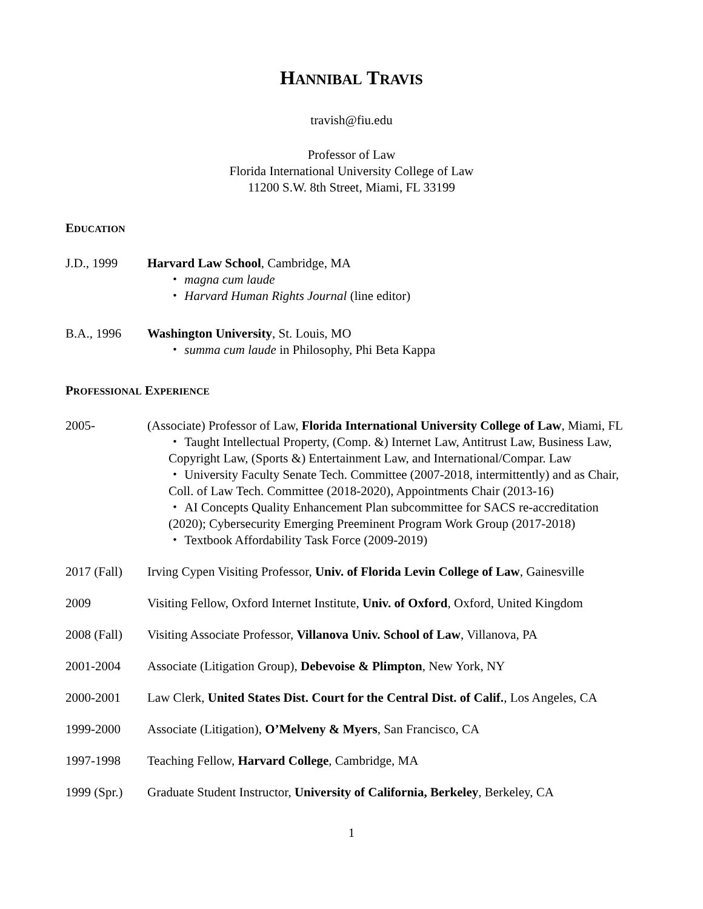HANNIBAL TRAVIS
travish@fiu.edu
Professor of Law
Florida International University College of Law
11200 S.W. 8th Street, Miami, FL 33199
EDUCATION
J.D., 1999 Harvard Law School, Cambridge, MA
・ magna cum laude
・ Harvard Human Rights Journal (line editor)
B.A., 1996 Washington University, St. Louis, MO
・ summa cum laude in Philosophy, Phi Beta Kappa
PROFESSIONAL EXPERIENCE
2005- (Associate) Professor of Law, Florida International University College of Law, Miami, FL
・ Taught Intellectual Property, (Comp. &) Internet Law, Antitrust Law, Business Law, Copyright Law, (Sports &) Entertainment Law, and International/Compar. Law
・ University Faculty Senate Tech. Committee (2007-2018, intermittently) and as Chair, Coll. of Law Tech. Committee (2018-2020), Appointments Chair (2013-16)
・ AI Concepts Quality Enhancement Plan subcommittee for SACS re-accreditation (2020); Cybersecurity Emerging Preeminent Program Work Group (2017-2018)
・ Textbook Affordability Task Force (2009-2019)
2017 (Fall)
Irving Cypen Visiting Professor, Univ. of Florida Levin College of Law, Gainesville
2009 Visiting Fellow, Oxford Internet Institute, Univ. of Oxford, Oxford, United Kingdom
2008 (Fall)
Visiting Associate Professor, Villanova Univ. School of Law, Villanova, PA
2001-2004 Associate (Litigation Group), Debevoise & Plimpton, New York, NY
2000-2001 Law Clerk, United States Dist. Court for the Central Dist. of Calif., Los Angeles, CA
1999-2000 Associate (Litigation), O’Melveny & Myers, San Francisco, CA
1997-1998 Teaching Fellow, Harvard College, Cambridge, MA
1999 (Spr.)
Graduate Student Instructor, University of California, Berkeley, Berkeley, CA
1